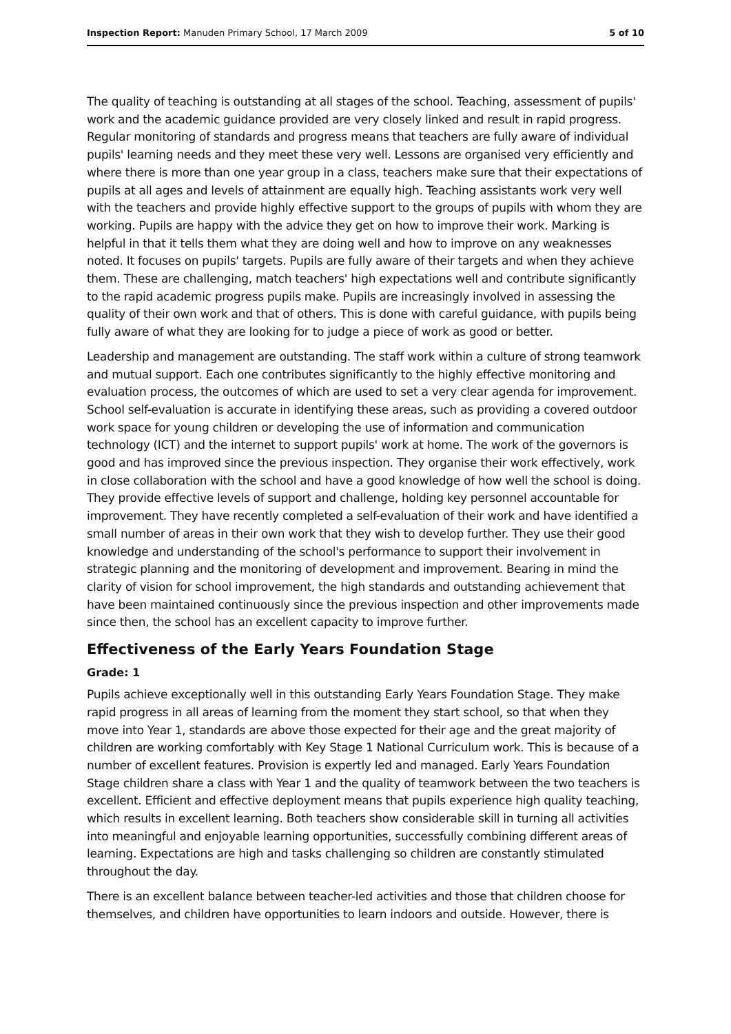Inspection Report: Manuden Primary School, 17 March 2009 5 of 10
The quality of teaching is outstanding at all stages of the school. Teaching, assessment of pupils' work and the academic guidance provided are very closely linked and result in rapid progress. Regular monitoring of standards and progress means that teachers are fully aware of individual pupils' learning needs and they meet these very well. Lessons are organised very efficiently and where there is more than one year group in a class, teachers make sure that their expectations of pupils at all ages and levels of attainment are equally high. Teaching assistants work very well with the teachers and provide highly effective support to the groups of pupils with whom they are working. Pupils are happy with the advice they get on how to improve their work. Marking is helpful in that it tells them what they are doing well and how to improve on any weaknesses noted. It focuses on pupils' targets. Pupils are fully aware of their targets and when they achieve them. These are challenging, match teachers' high expectations well and contribute significantly to the rapid academic progress pupils make. Pupils are increasingly involved in assessing the quality of their own work and that of others. This is done with careful guidance, with pupils being fully aware of what they are looking for to judge a piece of work as good or better.
Leadership and management are outstanding. The staff work within a culture of strong teamwork and mutual support. Each one contributes significantly to the highly effective monitoring and evaluation process, the outcomes of which are used to set a very clear agenda for improvement. School self-evaluation is accurate in identifying these areas, such as providing a covered outdoor work space for young children or developing the use of information and communication technology (ICT) and the internet to support pupils' work at home. The work of the governors is good and has improved since the previous inspection. They organise their work effectively, work in close collaboration with the school and have a good knowledge of how well the school is doing. They provide effective levels of support and challenge, holding key personnel accountable for improvement. They have recently completed a self-evaluation of their work and have identified a small number of areas in their own work that they wish to develop further. They use their good knowledge and understanding of the school's performance to support their involvement in strategic planning and the monitoring of development and improvement. Bearing in mind the clarity of vision for school improvement, the high standards and outstanding achievement that have been maintained continuously since the previous inspection and other improvements made since then, the school has an excellent capacity to improve further.
Effectiveness of the Early Years Foundation Stage
Grade: 1
Pupils achieve exceptionally well in this outstanding Early Years Foundation Stage. They make rapid progress in all areas of learning from the moment they start school, so that when they move into Year 1, standards are above those expected for their age and the great majority of children are working comfortably with Key Stage 1 National Curriculum work. This is because of a number of excellent features. Provision is expertly led and managed. Early Years Foundation Stage children share a class with Year 1 and the quality of teamwork between the two teachers is excellent. Efficient and effective deployment means that pupils experience high quality teaching, which results in excellent learning. Both teachers show considerable skill in turning all activities into meaningful and enjoyable learning opportunities, successfully combining different areas of learning. Expectations are high and tasks challenging so children are constantly stimulated throughout the day.
There is an excellent balance between teacher-led activities and those that children choose for themselves, and children have opportunities to learn indoors and outside. However, there is